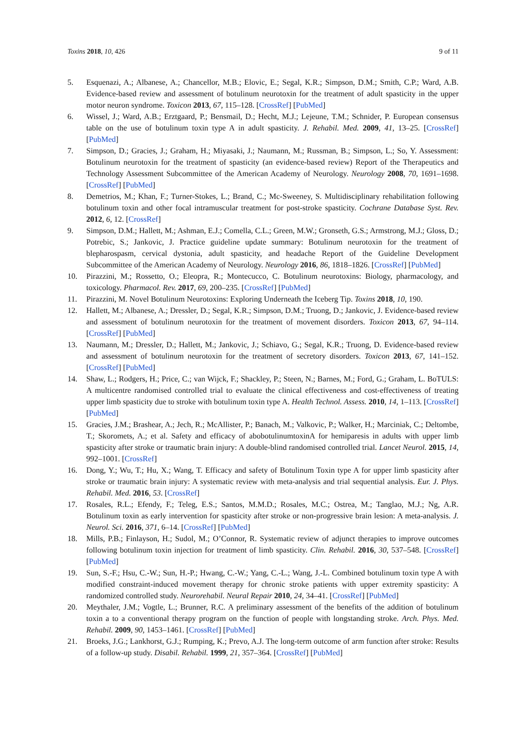Toxins 2018, 10, 426 9 of 11
5. Esquenazi, A.; Albanese, A.; Chancellor, M.B.; Elovic, E.; Segal, K.R.; Simpson, D.M.; Smith, C.P.; Ward, A.B. Evidence-based review and assessment of botulinum neurotoxin for the treatment of adult spasticity in the upper motor neuron syndrome. Toxicon 2013, 67, 115–128. [CrossRef] [PubMed]
6. Wissel, J.; Ward, A.B.; Erztgaard, P.; Bensmail, D.; Hecht, M.J.; Lejeune, T.M.; Schnider, P. European consensus table on the use of botulinum toxin type A in adult spasticity. J. Rehabil. Med. 2009, 41, 13–25. [CrossRef] [PubMed]
7. Simpson, D.; Gracies, J.; Graham, H.; Miyasaki, J.; Naumann, M.; Russman, B.; Simpson, L.; So, Y. Assessment: Botulinum neurotoxin for the treatment of spasticity (an evidence-based review) Report of the Therapeutics and Technology Assessment Subcommittee of the American Academy of Neurology. Neurology 2008, 70, 1691–1698. [CrossRef] [PubMed]
8. Demetrios, M.; Khan, F.; Turner-Stokes, L.; Brand, C.; Mc-Sweeney, S. Multidisciplinary rehabilitation following botulinum toxin and other focal intramuscular treatment for post-stroke spasticity. Cochrane Database Syst. Rev. 2012, 6, 12. [CrossRef]
9. Simpson, D.M.; Hallett, M.; Ashman, E.J.; Comella, C.L.; Green, M.W.; Gronseth, G.S.; Armstrong, M.J.; Gloss, D.; Potrebic, S.; Jankovic, J. Practice guideline update summary: Botulinum neurotoxin for the treatment of blepharospasm, cervical dystonia, adult spasticity, and headache Report of the Guideline Development Subcommittee of the American Academy of Neurology. Neurology 2016, 86, 1818–1826. [CrossRef] [PubMed]
10. Pirazzini, M.; Rossetto, O.; Eleopra, R.; Montecucco, C. Botulinum neurotoxins: Biology, pharmacology, and toxicology. Pharmacol. Rev. 2017, 69, 200–235. [CrossRef] [PubMed]
11. Pirazzini, M. Novel Botulinum Neurotoxins: Exploring Underneath the Iceberg Tip. Toxins 2018, 10, 190.
12. Hallett, M.; Albanese, A.; Dressler, D.; Segal, K.R.; Simpson, D.M.; Truong, D.; Jankovic, J. Evidence-based review and assessment of botulinum neurotoxin for the treatment of movement disorders. Toxicon 2013, 67, 94–114. [CrossRef] [PubMed]
13. Naumann, M.; Dressler, D.; Hallett, M.; Jankovic, J.; Schiavo, G.; Segal, K.R.; Truong, D. Evidence-based review and assessment of botulinum neurotoxin for the treatment of secretory disorders. Toxicon 2013, 67, 141–152. [CrossRef] [PubMed]
14. Shaw, L.; Rodgers, H.; Price, C.; van Wijck, F.; Shackley, P.; Steen, N.; Barnes, M.; Ford, G.; Graham, L. BoTULS: A multicentre randomised controlled trial to evaluate the clinical effectiveness and cost-effectiveness of treating upper limb spasticity due to stroke with botulinum toxin type A. Health Technol. Assess. 2010, 14, 1–113. [CrossRef] [PubMed]
15. Gracies, J.M.; Brashear, A.; Jech, R.; McAllister, P.; Banach, M.; Valkovic, P.; Walker, H.; Marciniak, C.; Deltombe, T.; Skoromets, A.; et al. Safety and efficacy of abobotulinumtoxinA for hemiparesis in adults with upper limb spasticity after stroke or traumatic brain injury: A double-blind randomised controlled trial. Lancet Neurol. 2015, 14, 992–1001. [CrossRef]
16. Dong, Y.; Wu, T.; Hu, X.; Wang, T. Efficacy and safety of Botulinum Toxin type A for upper limb spasticity after stroke or traumatic brain injury: A systematic review with meta-analysis and trial sequential analysis. Eur. J. Phys. Rehabil. Med. 2016, 53. [CrossRef]
17. Rosales, R.L.; Efendy, F.; Teleg, E.S.; Santos, M.M.D.; Rosales, M.C.; Ostrea, M.; Tanglao, M.J.; Ng, A.R. Botulinum toxin as early intervention for spasticity after stroke or non-progressive brain lesion: A meta-analysis. J. Neurol. Sci. 2016, 371, 6–14. [CrossRef] [PubMed]
18. Mills, P.B.; Finlayson, H.; Sudol, M.; O’Connor, R. Systematic review of adjunct therapies to improve outcomes following botulinum toxin injection for treatment of limb spasticity. Clin. Rehabil. 2016, 30, 537–548. [CrossRef] [PubMed]
19. Sun, S.-F.; Hsu, C.-W.; Sun, H.-P.; Hwang, C.-W.; Yang, C.-L.; Wang, J.-L. Combined botulinum toxin type A with modified constraint-induced movement therapy for chronic stroke patients with upper extremity spasticity: A randomized controlled study. Neurorehabil. Neural Repair 2010, 24, 34–41. [CrossRef] [PubMed]
20. Meythaler, J.M.; Vogtle, L.; Brunner, R.C. A preliminary assessment of the benefits of the addition of botulinum toxin a to a conventional therapy program on the function of people with longstanding stroke. Arch. Phys. Med. Rehabil. 2009, 90, 1453–1461. [CrossRef] [PubMed]
21. Broeks, J.G.; Lankhorst, G.J.; Rumping, K.; Prevo, A.J. The long-term outcome of arm function after stroke: Results of a follow-up study. Disabil. Rehabil. 1999, 21, 357–364. [CrossRef] [PubMed]